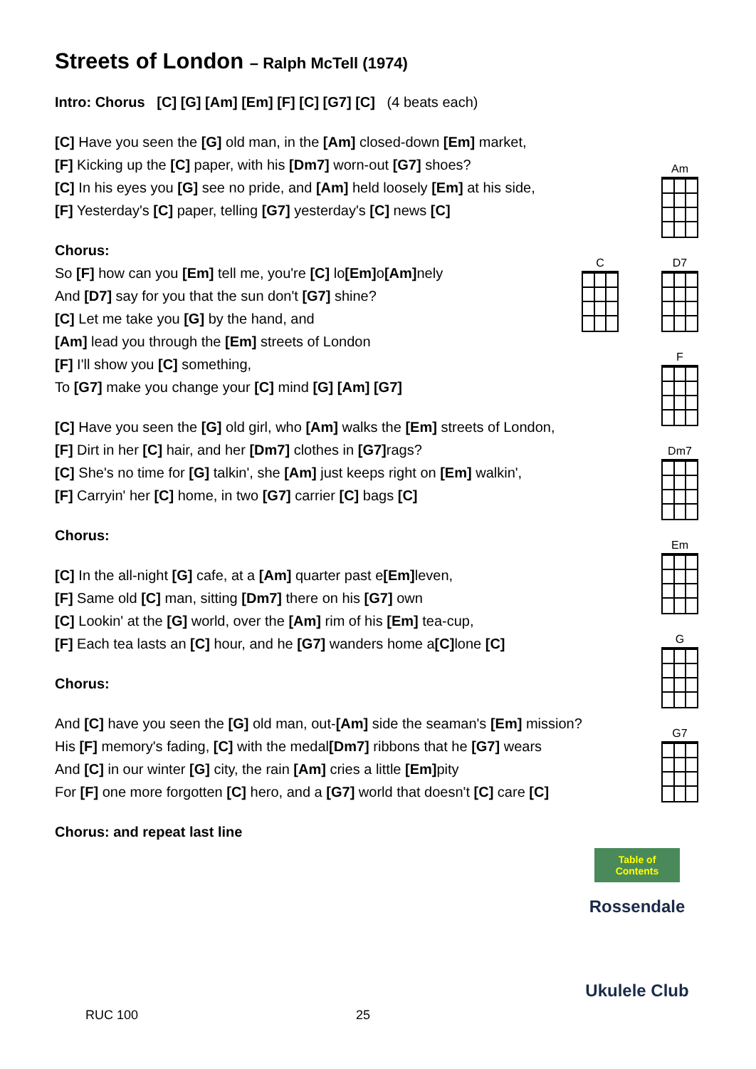Streets of London – Ralph McTell (1974)
Intro: Chorus [C] [G] [Am] [Em] [F] [C] [G7] [C] (4 beats each)
[C] Have you seen the [G] old man, in the [Am] closed-down [Em] market,
[F] Kicking up the [C] paper, with his [Dm7] worn-out [G7] shoes?
[C] In his eyes you [G] see no pride, and [Am] held loosely [Em] at his side,
[F] Yesterday's [C] paper, telling [G7] yesterday's [C] news [C]
Chorus:
So [F] how can you [Em] tell me, you're [C] lo[Em] o[Am] nely
And [D7] say for you that the sun don't [G7] shine?
[C] Let me take you [G] by the hand, and
[Am] lead you through the [Em] streets of London
[F] I'll show you [C] something,
To [G7] make you change your [C] mind [G] [Am] [G7]
[C] Have you seen the [G] old girl, who [Am] walks the [Em] streets of London,
[F] Dirt in her [C] hair, and her [Dm7] clothes in [G7] rags?
[C] She's no time for [G] talkin', she [Am] just keeps right on [Em] walkin',
[F] Carryin' her [C] home, in two [G7] carrier [C] bags [C]
Chorus:
[C] In the all-night [G] cafe, at a [Am] quarter past e[Em] leven,
[F] Same old [C] man, sitting [Dm7] there on his [G7] own
[C] Lookin' at the [G] world, over the [Am] rim of his [Em] tea-cup,
[F] Each tea lasts an [C] hour, and he [G7] wanders home a[C] lone [C]
Chorus:
And [C] have you seen the [G] old man, out-[Am] side the seaman's [Em] mission?
His [F] memory's fading, [C] with the medal[Dm7] ribbons that he [G7] wears
And [C] in our winter [G] city, the rain [Am] cries a little [Em] pity
For [F] one more forgotten [C] hero, and a [G7] world that doesn't [C] care [C]
Chorus: and repeat last line
C
Am
D7
F
Dm7
Em
G
G7
Table of Contents
Rossendale
Ukulele Club
RUC 100 25